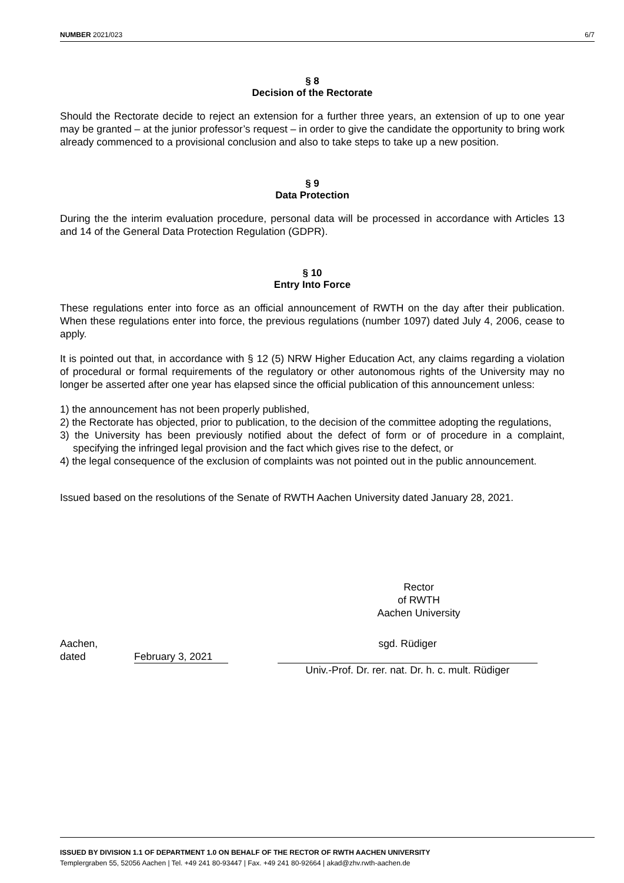NUMBER 2021/023 6/7
§ 8
Decision of the Rectorate
Should the Rectorate decide to reject an extension for a further three years, an extension of up to one year may be granted – at the junior professor’s request – in order to give the candidate the opportunity to bring work already commenced to a provisional conclusion and also to take steps to take up a new position.
§ 9
Data Protection
During the the interim evaluation procedure, personal data will be processed in accordance with Articles 13 and 14 of the General Data Protection Regulation (GDPR).
§ 10
Entry Into Force
These regulations enter into force as an official announcement of RWTH on the day after their publication. When these regulations enter into force, the previous regulations (number 1097) dated July 4, 2006, cease to apply.
It is pointed out that, in accordance with § 12 (5) NRW Higher Education Act, any claims regarding a violation of procedural or formal requirements of the regulatory or other autonomous rights of the University may no longer be asserted after one year has elapsed since the official publication of this announcement unless:
1) the announcement has not been properly published,
2) the Rectorate has objected, prior to publication, to the decision of the committee adopting the regulations,
3) the University has been previously notified about the defect of form or of procedure in a complaint, specifying the infringed legal provision and the fact which gives rise to the defect, or
4) the legal consequence of the exclusion of complaints was not pointed out in the public announcement.
Issued based on the resolutions of the Senate of RWTH Aachen University dated January 28, 2021.
Rector
of RWTH
Aachen University
Aachen,
dated
February 3, 2021
sgd. Rüdiger
Univ.-Prof. Dr. rer. nat. Dr. h. c. mult. Rüdiger
ISSUED BY DIVISION 1.1 OF DEPARTMENT 1.0 ON BEHALF OF THE RECTOR OF RWTH AACHEN UNIVERSITY
Templergraben 55, 52056 Aachen | Tel. +49 241 80-93447 | Fax. +49 241 80-92664 | akad@zhv.rwth-aachen.de